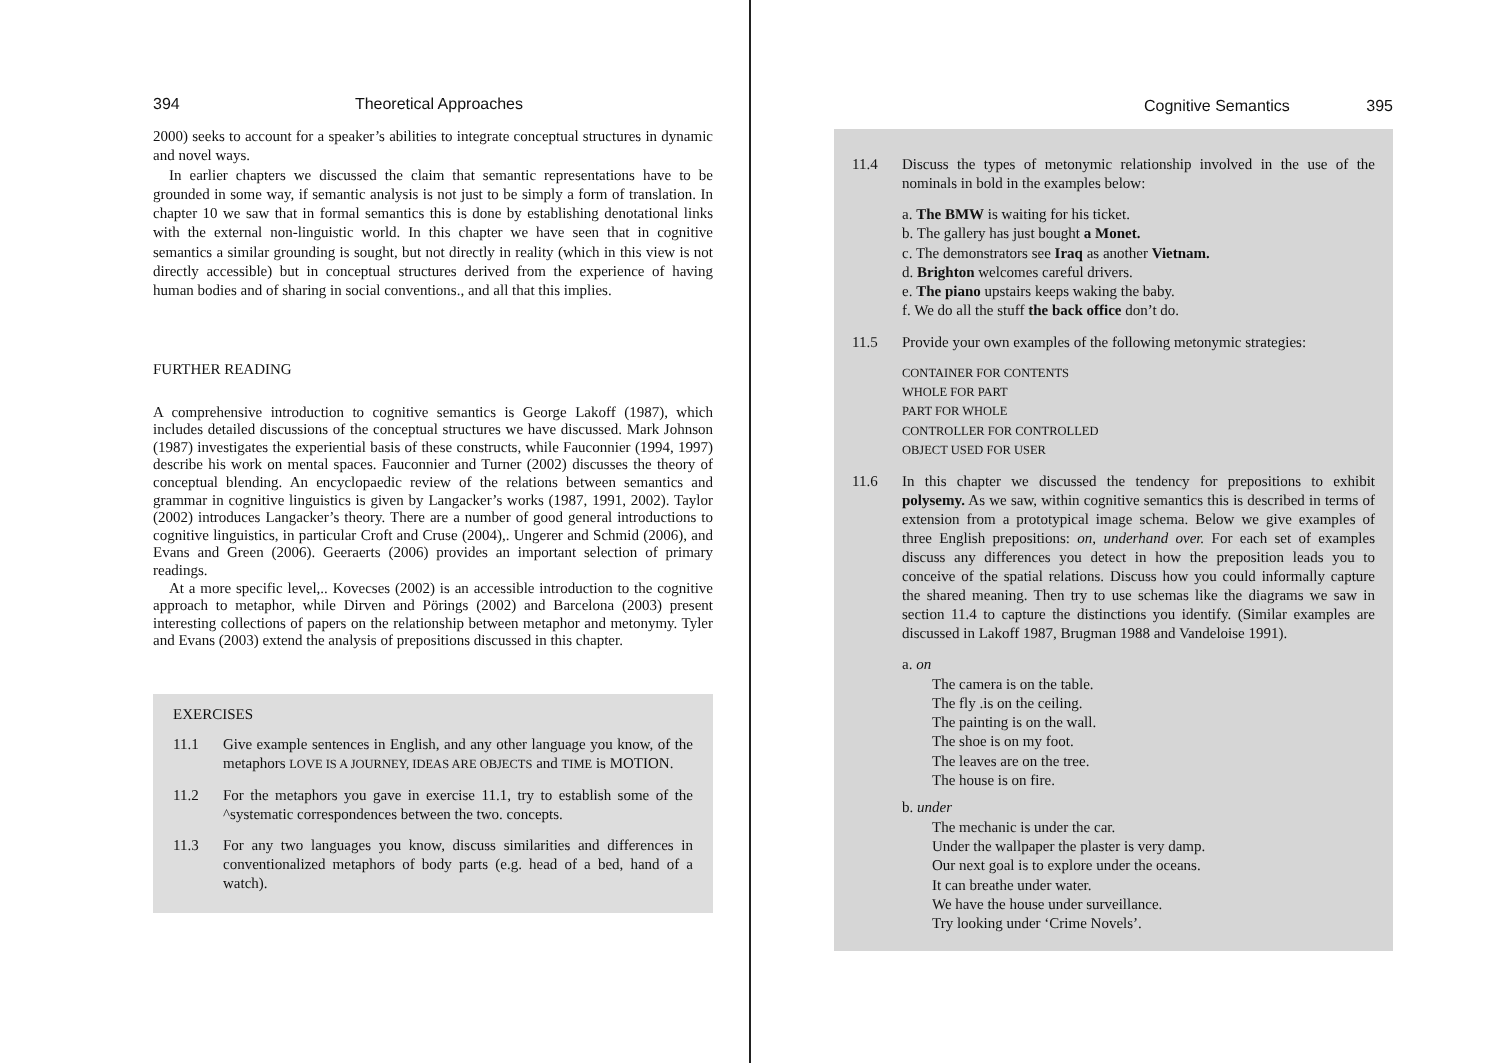394 Theoretical Approaches
2000) seeks to account for a speaker’s abilities to integrate conceptual structures in dynamic and novel ways.
In earlier chapters we discussed the claim that semantic representations have to be grounded in some way, if semantic analysis is not just to be simply a form of translation. In chapter 10 we saw that in formal semantics this is done by establishing denotational links with the external non-linguistic world. In this chapter we have seen that in cognitive semantics a similar grounding is sought, but not directly in reality (which in this view is not directly accessible) but in conceptual structures derived from the experience of having human bodies and of sharing in social conventions., and all that this implies.
FURTHER READING
A comprehensive introduction to cognitive semantics is George Lakoff (1987), which includes detailed discussions of the conceptual structures we have discussed. Mark Johnson (1987) investigates the experiential basis of these constructs, while Fauconnier (1994, 1997) describe his work on mental spaces. Fauconnier and Turner (2002) discusses the theory of conceptual blending. An encyclopaedic review of the relations between semantics and grammar in cognitive linguistics is given by Langacker’s works (1987, 1991, 2002). Taylor (2002) introduces Langacker’s theory. There are a number of good general introductions to cognitive linguistics, in particular Croft and Cruse (2004),. Ungerer and Schmid (2006), and Evans and Green (2006). Geeraerts (2006) provides an important selection of primary readings.
At a more specific level,.. Kovecses (2002) is an accessible introduction to the cognitive approach to metaphor, while Dirven and Pörings (2002) and Barcelona (2003) present interesting collections of papers on the relationship between metaphor and metonymy. Tyler and Evans (2003) extend the analysis of prepositions discussed in this chapter.
EXERCISES
11.1 Give example sentences in English, and any other language you know, of the metaphors LOVE IS A JOURNEY, IDEAS ARE OBJECTS and TIME is MOTION.
11.2 For the metaphors you gave in exercise 11.1, try to establish some of the ^systematic correspondences between the two. concepts.
11.3 For any two languages you know, discuss similarities and differences in conventionalized metaphors of body parts (e.g. head of a bed, hand of a watch).
Cognitive Semantics 395
11.4 Discuss the types of metonymic relationship involved in the use of the nominals in bold in the examples below:
a. The BMW is waiting for his ticket.
b. The gallery has just bought a Monet.
c. The demonstrators see Iraq as another Vietnam.
d. Brighton welcomes careful drivers.
e. The piano upstairs keeps waking the baby.
f. We do all the stuff the back office don’t do.
11.5 Provide your own examples of the following metonymic strategies:
CONTAINER FOR CONTENTS
WHOLE FOR PART
PART FOR WHOLE
CONTROLLER FOR CONTROLLED
OBJECT USED FOR USER
11.6 In this chapter we discussed the tendency for prepositions to exhibit polysemy. As we saw, within cognitive semantics this is described in terms of extension from a prototypical image schema. Below we give examples of three English prepositions: on, underhand over. For each set of examples discuss any differences you detect in how the preposition leads you to conceive of the spatial relations. Discuss how you could informally capture the shared meaning. Then try to use schemas like the diagrams we saw in section 11.4 to capture the distinctions you identify. (Similar examples are discussed in Lakoff 1987, Brugman 1988 and Vandeloise 1991).
a. on
The camera is on the table.
The fly .is on the ceiling.
The painting is on the wall.
The shoe is on my foot.
The leaves are on the tree.
The house is on fire.
b. under
The mechanic is under the car.
Under the wallpaper the plaster is very damp.
Our next goal is to explore under the oceans.
It can breathe under water.
We have the house under surveillance.
Try looking under ‘Crime Novels’.